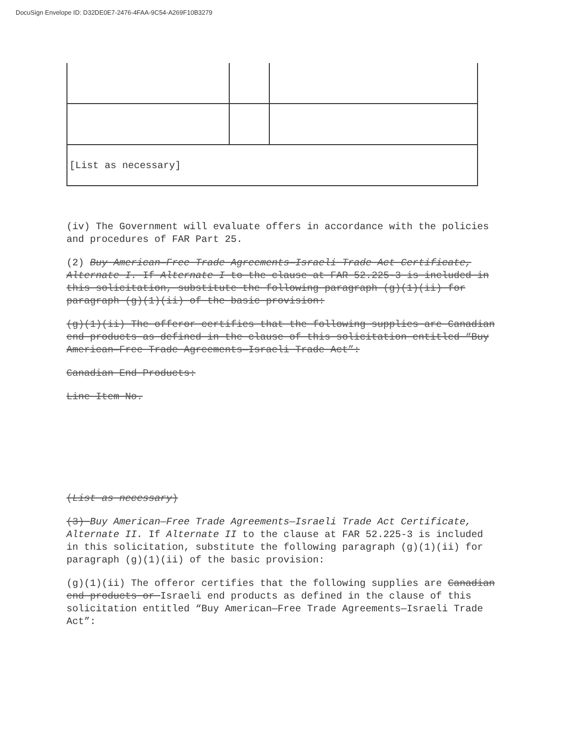DocuSign Envelope ID: D32DE0E7-2476-4FAA-9C54-A269F10B3279
| [List as necessary] | | |
(iv) The Government will evaluate offers in accordance with the policies and procedures of FAR Part 25.
(2) Buy American—Free Trade Agreements—Israeli Trade Act Certificate, Alternate I. If Alternate I to the clause at FAR 52.225-3 is included in this solicitation, substitute the following paragraph (g)(1)(ii) for paragraph (g)(1)(ii) of the basic provision:
(g)(1)(ii) The offeror certifies that the following supplies are Canadian end products as defined in the clause of this solicitation entitled “Buy American—Free Trade Agreements—Israeli Trade Act”:
Canadian End Products:
Line Item No.
(List as necessary)
(3) Buy American—Free Trade Agreements—Israeli Trade Act Certificate, Alternate II. If Alternate II to the clause at FAR 52.225-3 is included in this solicitation, substitute the following paragraph (g)(1)(ii) for paragraph (g)(1)(ii) of the basic provision:
(g)(1)(ii) The offeror certifies that the following supplies are Canadian end products or Israeli end products as defined in the clause of this solicitation entitled “Buy American—Free Trade Agreements—Israeli Trade Act”: